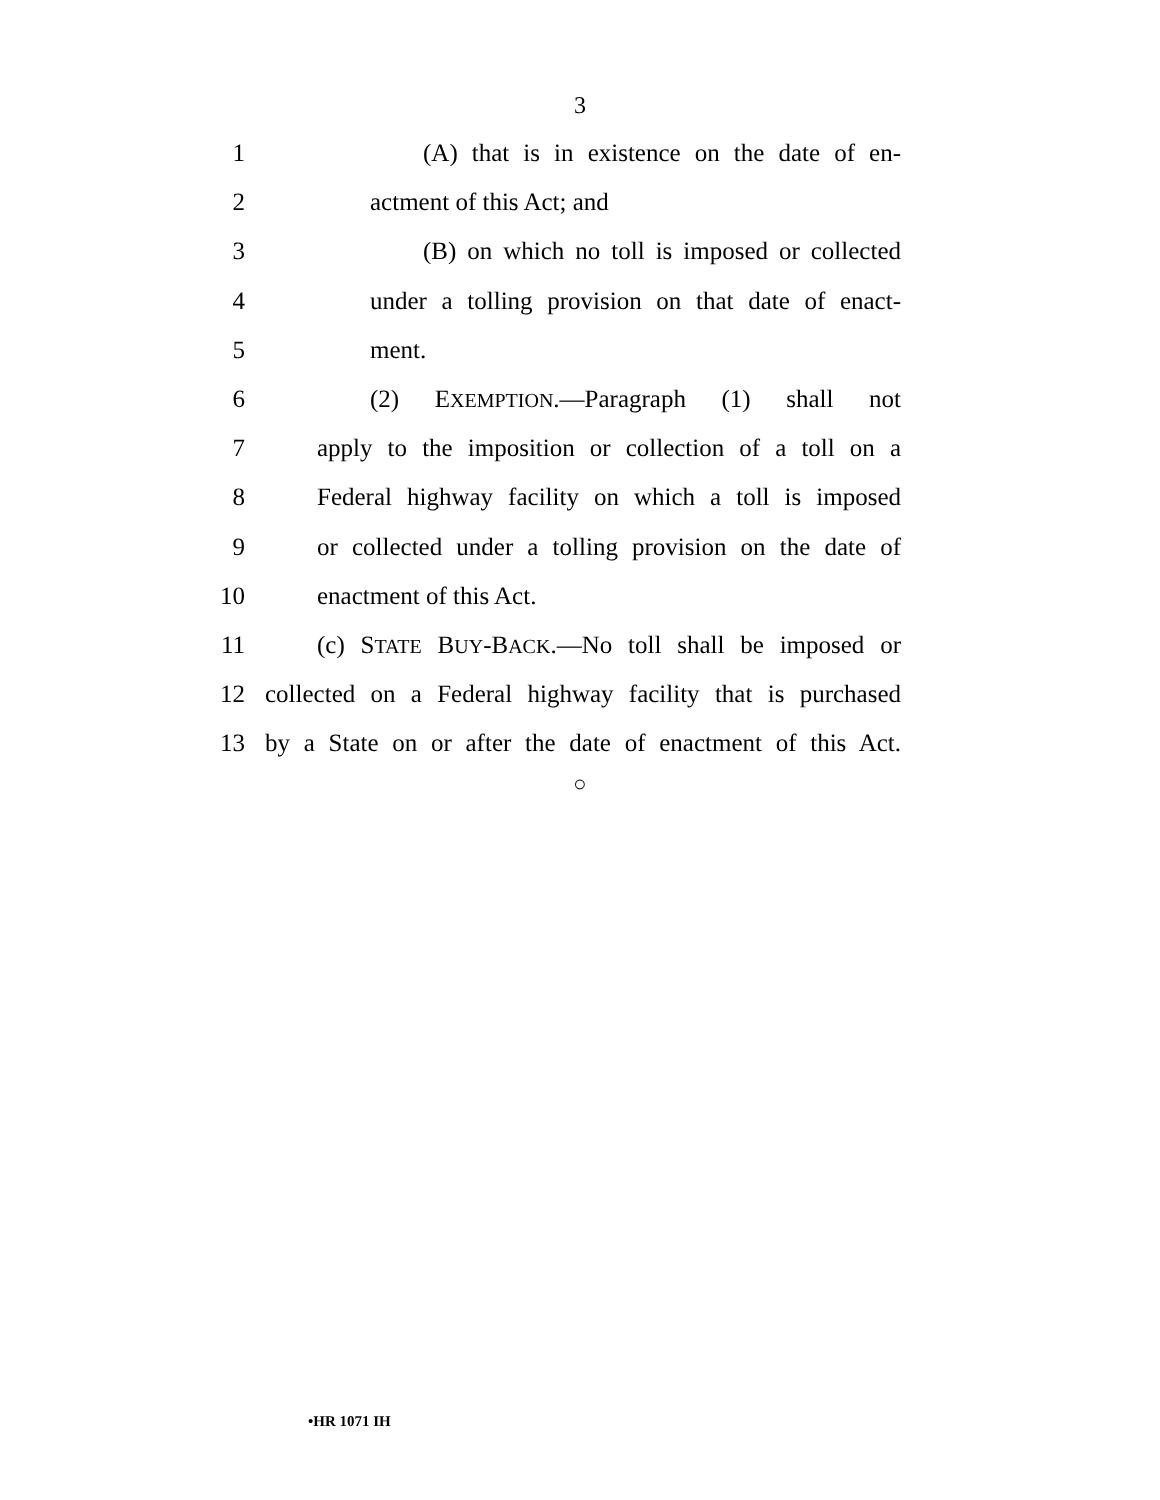3
1 (A) that is in existence on the date of en-
2 actment of this Act; and
3 (B) on which no toll is imposed or collected
4 under a tolling provision on that date of enact-
5 ment.
6 (2) EXEMPTION.—Paragraph (1) shall not
7 apply to the imposition or collection of a toll on a
8 Federal highway facility on which a toll is imposed
9 or collected under a tolling provision on the date of
10 enactment of this Act.
11 (c) STATE BUY-BACK.—No toll shall be imposed or
12 collected on a Federal highway facility that is purchased
13 by a State on or after the date of enactment of this Act.
○
•HR 1071 IH